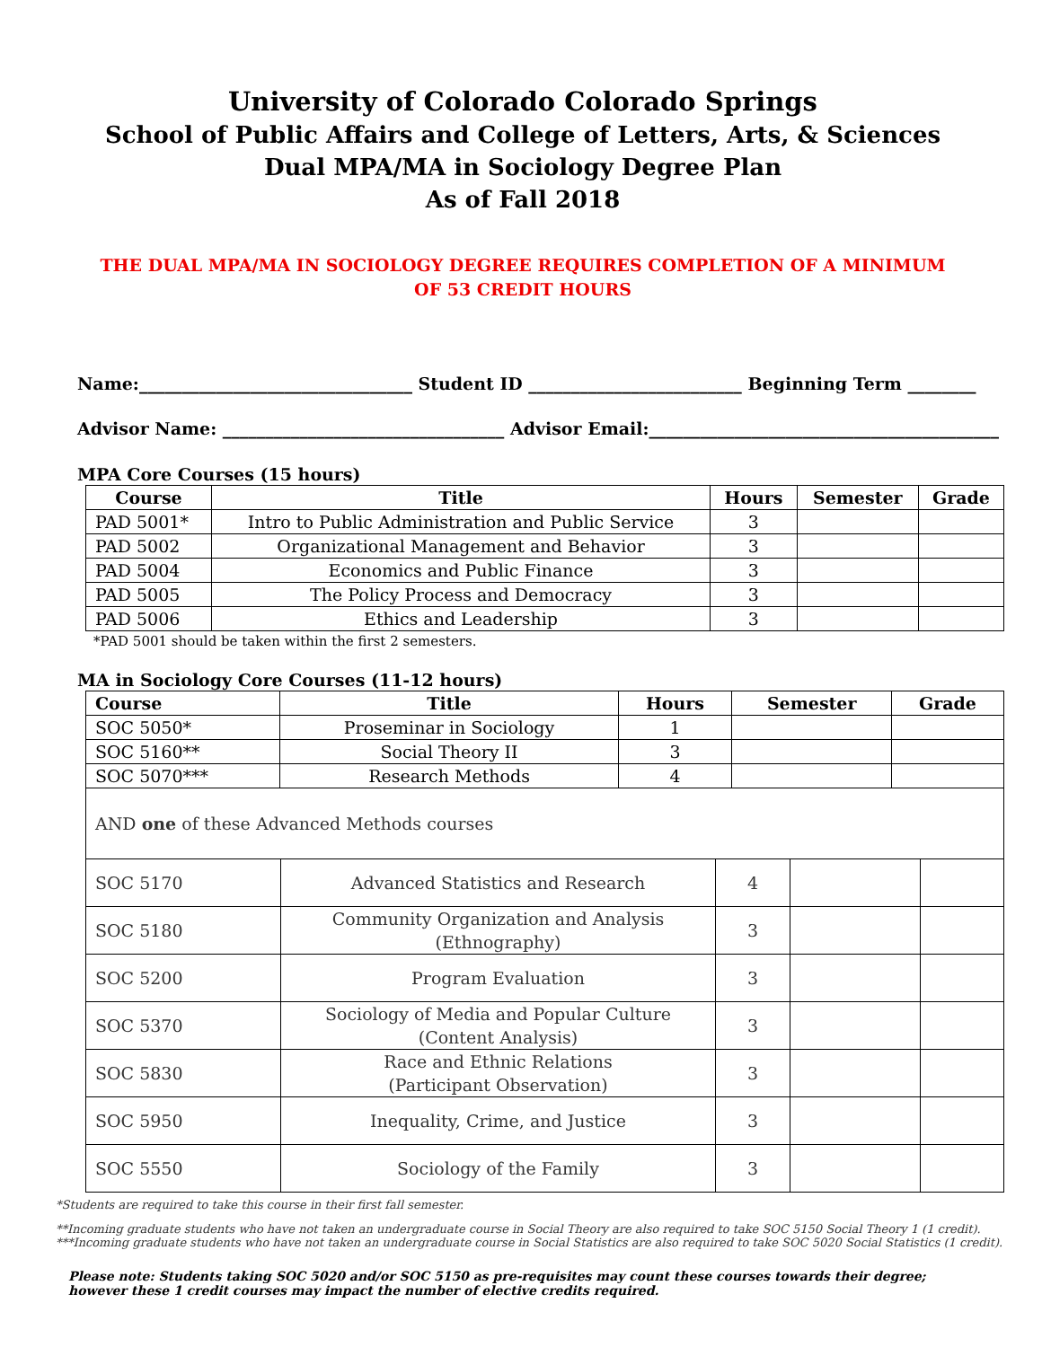University of Colorado Colorado Springs
School of Public Affairs and College of Letters, Arts, & Sciences
Dual MPA/MA in Sociology Degree Plan
As of Fall 2018
THE DUAL MPA/MA IN SOCIOLOGY DEGREE REQUIRES COMPLETION OF A MINIMUM
OF 53 CREDIT HOURS
Name:________________________________ Student ID _________________________ Beginning Term ________
Advisor Name: _________________________________ Advisor Email:_________________________________________
MPA Core Courses (15 hours)
| Course | Title | Hours | Semester | Grade |
| --- | --- | --- | --- | --- |
| PAD 5001* | Intro to Public Administration and Public Service | 3 | | |
| PAD 5002 | Organizational Management and Behavior | 3 | | |
| PAD 5004 | Economics and Public Finance | 3 | | |
| PAD 5005 | The Policy Process and Democracy | 3 | | |
| PAD 5006 | Ethics and Leadership | 3 | | |
*PAD 5001 should be taken within the first 2 semesters.
MA in Sociology Core Courses (11-12 hours)
| Course | Title | Hours | Semester | Grade |
| --- | --- | --- | --- | --- |
| SOC 5050* | Proseminar in Sociology | 1 | | |
| SOC 5160** | Social Theory II | 3 | | |
| SOC 5070*** | Research Methods | 4 | | |
| AND one of these Advanced Methods courses | | | | |
| SOC 5170 | Advanced Statistics and Research | 4 | | |
| SOC 5180 | Community Organization and Analysis (Ethnography) | 3 | | |
| SOC 5200 | Program Evaluation | 3 | | |
| SOC 5370 | Sociology of Media and Popular Culture (Content Analysis) | 3 | | |
| SOC 5830 | Race and Ethnic Relations (Participant Observation) | 3 | | |
| SOC 5950 | Inequality, Crime, and Justice | 3 | | |
| SOC 5550 | Sociology of the Family | 3 | | |
*Students are required to take this course in their first fall semester.
**Incoming graduate students who have not taken an undergraduate course in Social Theory are also required to take SOC 5150 Social Theory 1 (1 credit).
***Incoming graduate students who have not taken an undergraduate course in Social Statistics are also required to take SOC 5020 Social Statistics (1 credit).
Please note: Students taking SOC 5020 and/or SOC 5150 as pre-requisites may count these courses towards their degree;
however these 1 credit courses may impact the number of elective credits required.